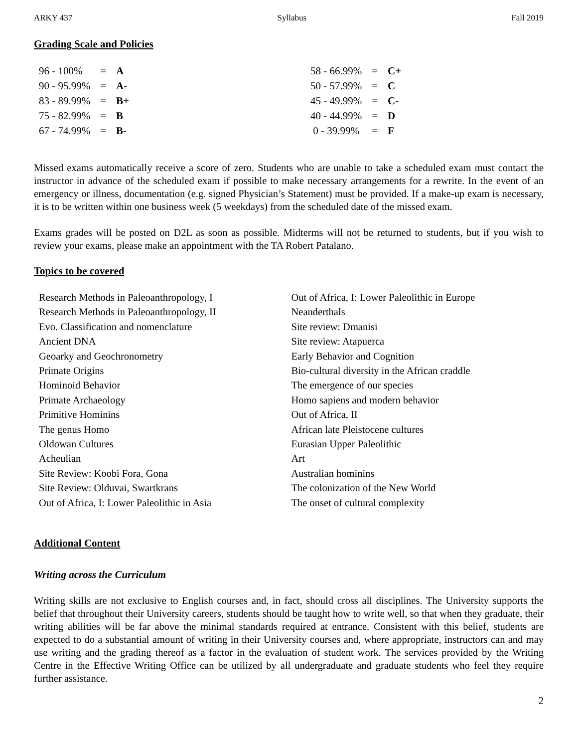ARKY 437 Syllabus Fall 2019
Grading Scale and Policies
| 96 - 100% | = | A |
| 90 - 95.99% | = | A- |
| 83 - 89.99% | = | B+ |
| 75 - 82.99% | = | B |
| 67 - 74.99% | = | B- |
| 58 - 66.99% | = | C+ |
| 50 - 57.99% | = | C |
| 45 - 49.99% | = | C- |
| 40 - 44.99% | = | D |
| 0 - 39.99% | = | F |
Missed exams automatically receive a score of zero. Students who are unable to take a scheduled exam must contact the instructor in advance of the scheduled exam if possible to make necessary arrangements for a rewrite. In the event of an emergency or illness, documentation (e.g. signed Physician’s Statement) must be provided. If a make-up exam is necessary, it is to be written within one business week (5 weekdays) from the scheduled date of the missed exam.
Exams grades will be posted on D2L as soon as possible. Midterms will not be returned to students, but if you wish to review your exams, please make an appointment with the TA Robert Patalano.
Topics to be covered
Research Methods in Paleoanthropology, I
Research Methods in Paleoanthropology, II
Evo. Classification and nomenclature
Ancient DNA
Geoarky and Geochronometry
Primate Origins
Hominoid Behavior
Primate Archaeology
Primitive Hominins
The genus Homo
Oldowan Cultures
Acheulian
Site Review: Koobi Fora, Gona
Site Review: Olduvai, Swartkrans
Out of Africa, I: Lower Paleolithic in Asia
Out of Africa, I: Lower Paleolithic in Europe
Neanderthals
Site review: Dmanisi
Site review: Atapuerca
Early Behavior and Cognition
Bio-cultural diversity in the African craddle
The emergence of our species
Homo sapiens and modern behavior
Out of Africa, II
African late Pleistocene cultures
Eurasian Upper Paleolithic
Art
Australian hominins
The colonization of the New World
The onset of cultural complexity
Additional Content
Writing across the Curriculum
Writing skills are not exclusive to English courses and, in fact, should cross all disciplines. The University supports the belief that throughout their University careers, students should be taught how to write well, so that when they graduate, their writing abilities will be far above the minimal standards required at entrance. Consistent with this belief, students are expected to do a substantial amount of writing in their University courses and, where appropriate, instructors can and may use writing and the grading thereof as a factor in the evaluation of student work. The services provided by the Writing Centre in the Effective Writing Office can be utilized by all undergraduate and graduate students who feel they require further assistance.
2